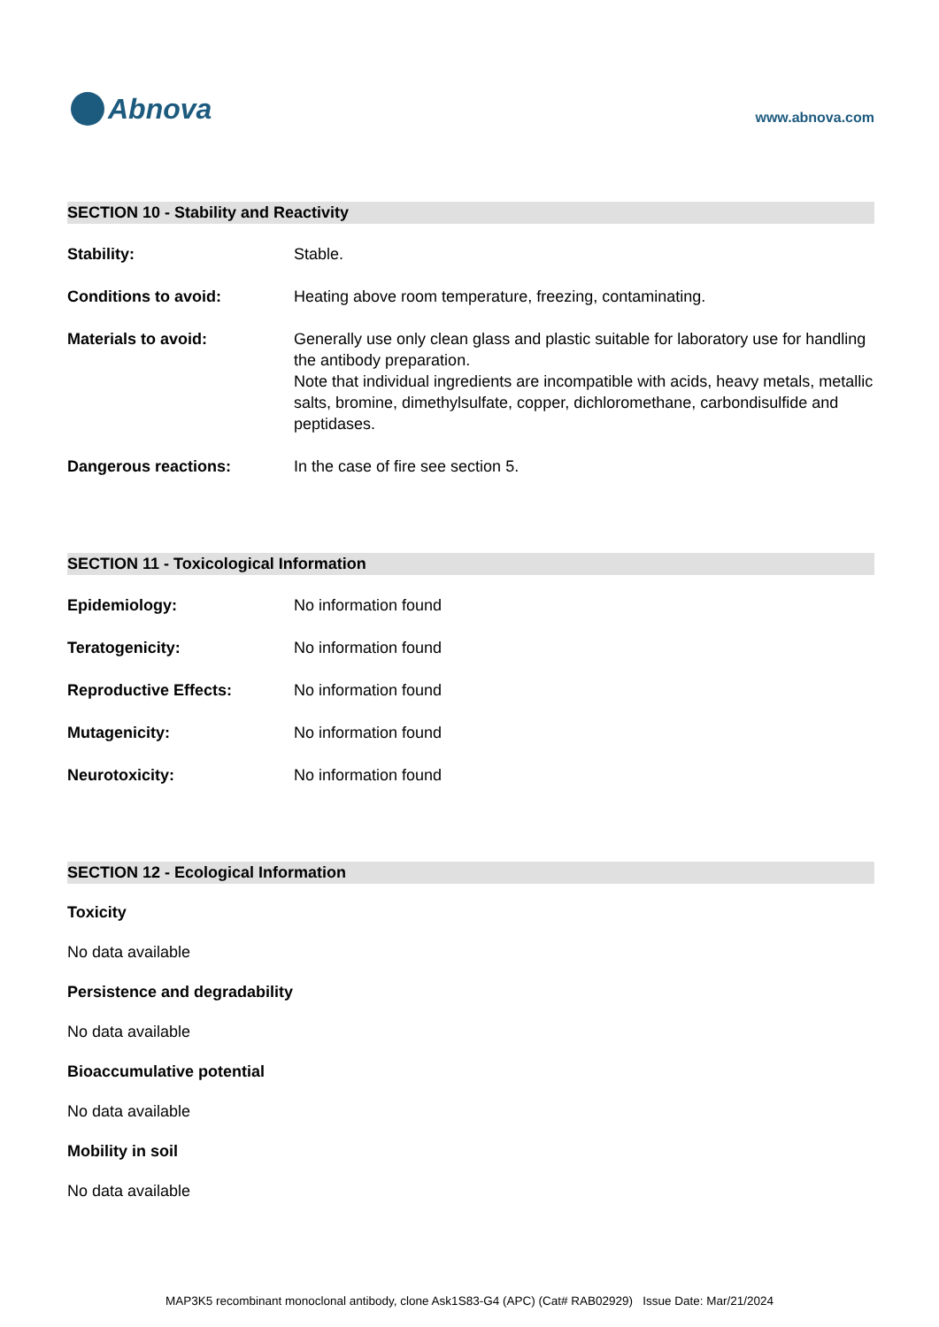Abnova
www.abnova.com
SECTION 10 - Stability and Reactivity
Stability: Stable.
Conditions to avoid: Heating above room temperature, freezing, contaminating.
Materials to avoid: Generally use only clean glass and plastic suitable for laboratory use for handling the antibody preparation.
Note that individual ingredients are incompatible with acids, heavy metals, metallic salts, bromine, dimethylsulfate, copper, dichloromethane, carbondisulfide and peptidases.
Dangerous reactions: In the case of fire see section 5.
SECTION 11 - Toxicological Information
Epidemiology: No information found
Teratogenicity: No information found
Reproductive Effects: No information found
Mutagenicity: No information found
Neurotoxicity: No information found
SECTION 12 - Ecological Information
Toxicity
No data available
Persistence and degradability
No data available
Bioaccumulative potential
No data available
Mobility in soil
No data available
MAP3K5 recombinant monoclonal antibody, clone Ask1S83-G4 (APC) (Cat# RAB02929) Issue Date: Mar/21/2024